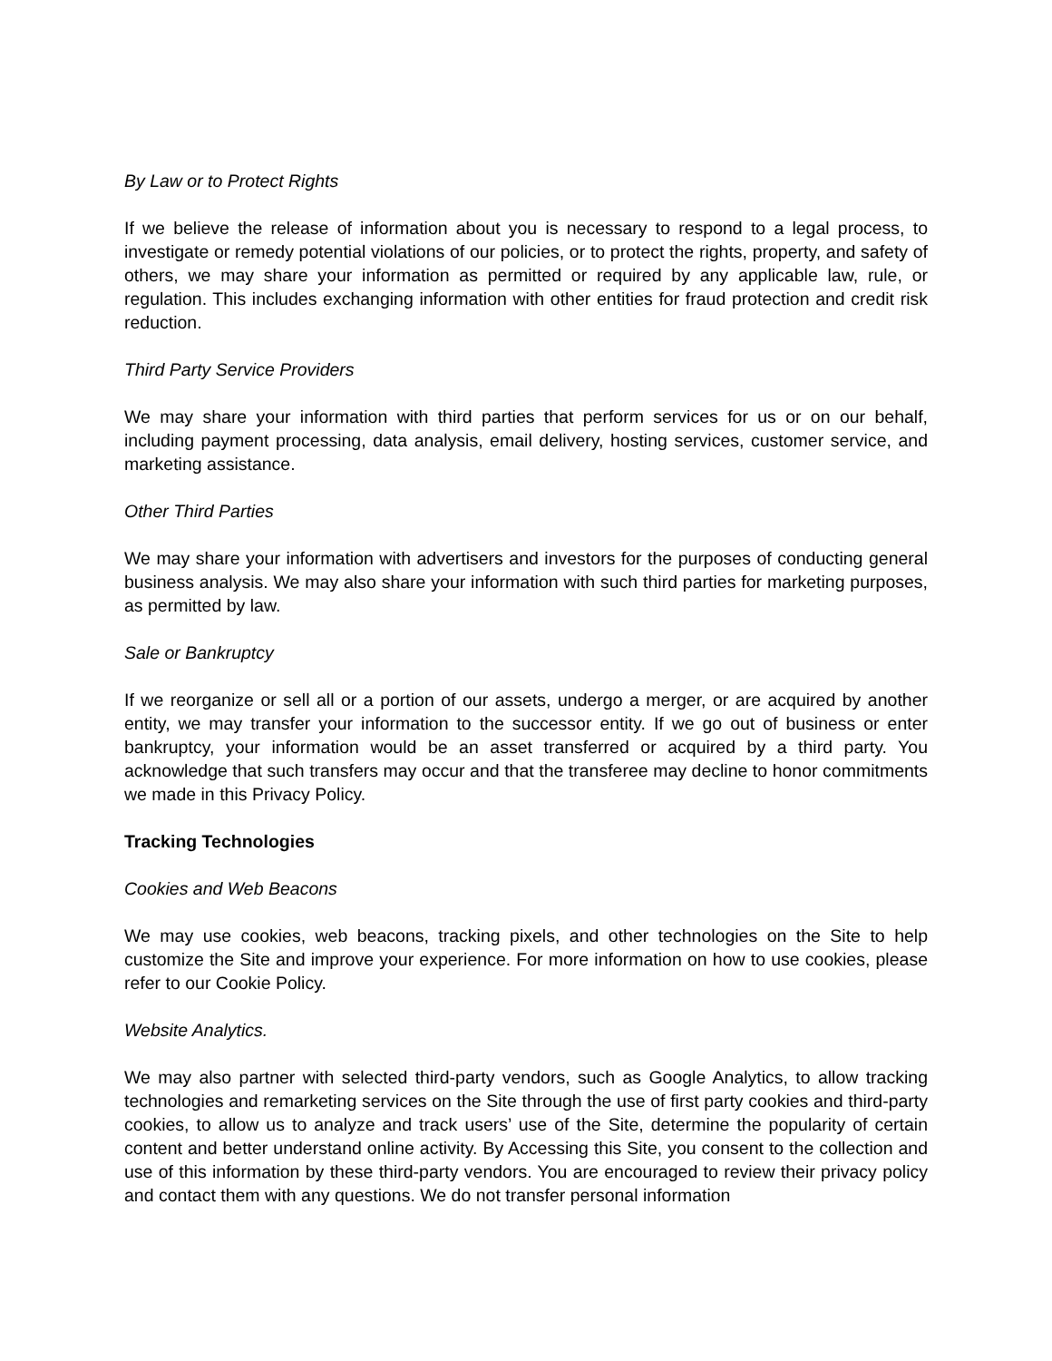By Law or to Protect Rights
If we believe the release of information about you is necessary to respond to a legal process, to investigate or remedy potential violations of our policies, or to protect the rights, property, and safety of others, we may share your information as permitted or required by any applicable law, rule, or regulation. This includes exchanging information with other entities for fraud protection and credit risk reduction.
Third Party Service Providers
We may share your information with third parties that perform services for us or on our behalf, including payment processing, data analysis, email delivery, hosting services, customer service, and marketing assistance.
Other Third Parties
We may share your information with advertisers and investors for the purposes of conducting general business analysis. We may also share your information with such third parties for marketing purposes, as permitted by law.
Sale or Bankruptcy
If we reorganize or sell all or a portion of our assets, undergo a merger, or are acquired by another entity, we may transfer your information to the successor entity. If we go out of business or enter bankruptcy, your information would be an asset transferred or acquired by a third party. You acknowledge that such transfers may occur and that the transferee may decline to honor commitments we made in this Privacy Policy.
Tracking Technologies
Cookies and Web Beacons
We may use cookies, web beacons, tracking pixels, and other technologies on the Site to help customize the Site and improve your experience. For more information on how to use cookies, please refer to our Cookie Policy.
Website Analytics.
We may also partner with selected third-party vendors, such as Google Analytics, to allow tracking technologies and remarketing services on the Site through the use of first party cookies and third-party cookies, to allow us to analyze and track users’ use of the Site, determine the popularity of certain content and better understand online activity. By Accessing this Site, you consent to the collection and use of this information by these third-party vendors. You are encouraged to review their privacy policy and contact them with any questions. We do not transfer personal information